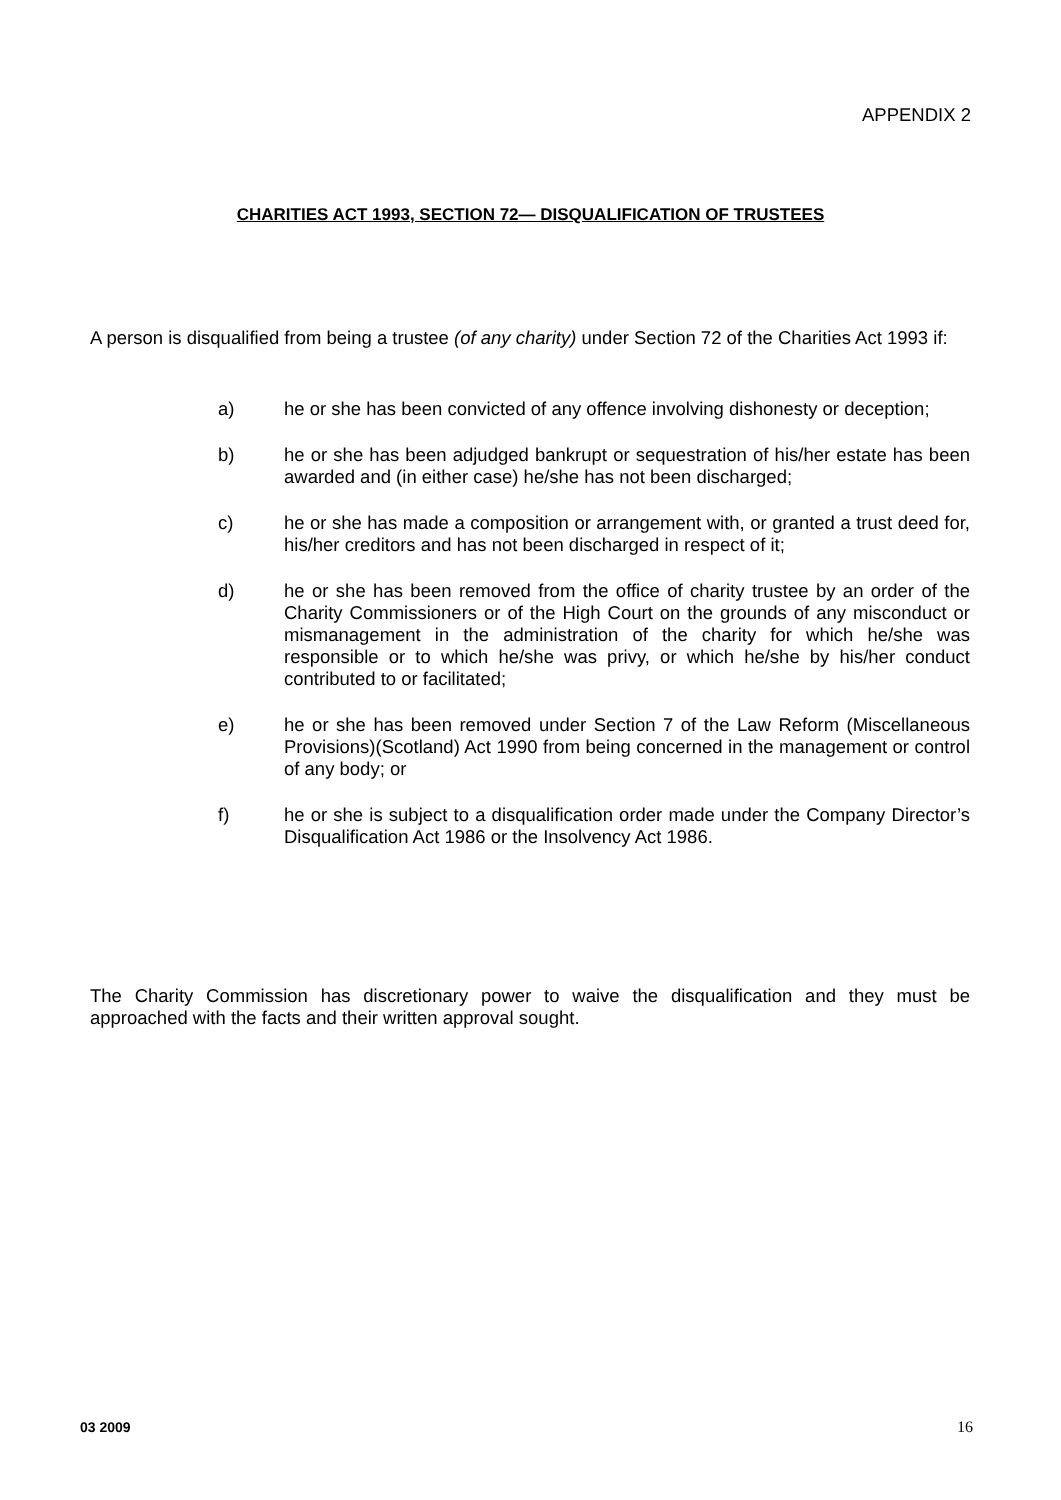APPENDIX 2
CHARITIES ACT 1993, SECTION 72— DISQUALIFICATION OF TRUSTEES
A person is disqualified from being a trustee (of any charity) under Section 72 of the Charities Act 1993 if:
a) he or she has been convicted of any offence involving dishonesty or deception;
b) he or she has been adjudged bankrupt or sequestration of his/her estate has been awarded and (in either case) he/she has not been discharged;
c) he or she has made a composition or arrangement with, or granted a trust deed for, his/her creditors and has not been discharged in respect of it;
d) he or she has been removed from the office of charity trustee by an order of the Charity Commissioners or of the High Court on the grounds of any misconduct or mismanagement in the administration of the charity for which he/she was responsible or to which he/she was privy, or which he/she by his/her conduct contributed to or facilitated;
e) he or she has been removed under Section 7 of the Law Reform (Miscellaneous Provisions)(Scotland) Act 1990 from being concerned in the management or control of any body; or
f) he or she is subject to a disqualification order made under the Company Director’s Disqualification Act 1986 or the Insolvency Act 1986.
The Charity Commission has discretionary power to waive the disqualification and they must be approached with the facts and their written approval sought.
03 2009 16